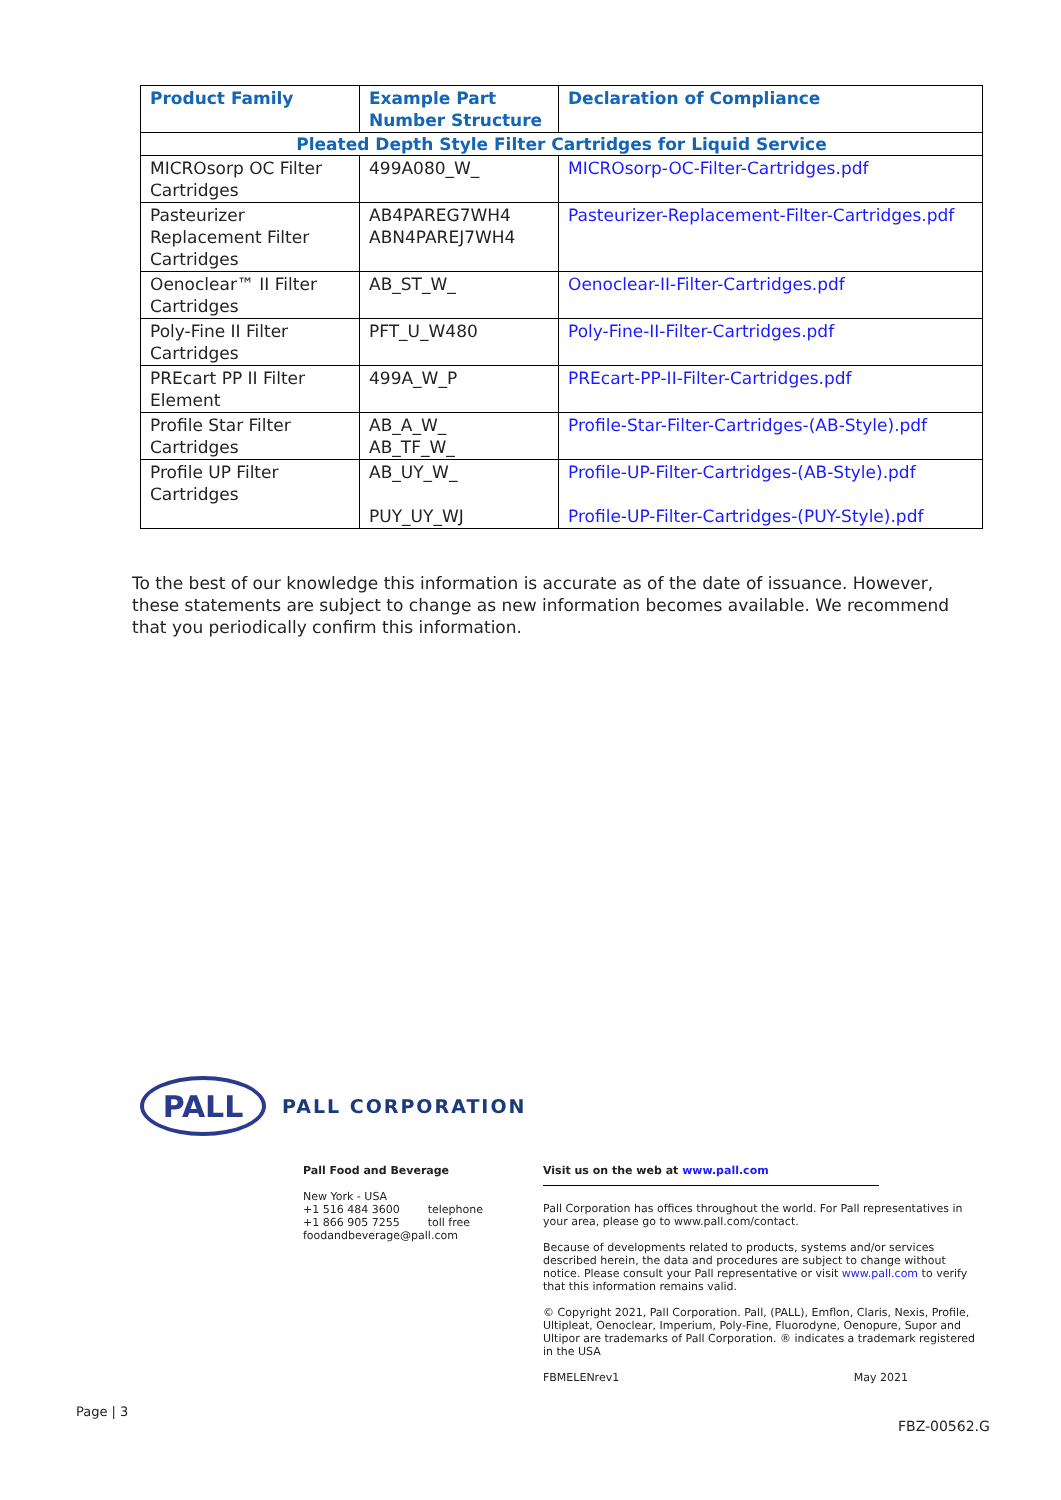| Product Family | Example Part Number Structure | Declaration of Compliance |
| --- | --- | --- |
| Pleated Depth Style Filter Cartridges for Liquid Service | | |
| MICROsorp OC Filter Cartridges | 499A080_W_ | MICROsorp-OC-Filter-Cartridges.pdf |
| Pasteurizer Replacement Filter Cartridges | AB4PAREG7WH4 ABN4PAREJ7WH4 | Pasteurizer-Replacement-Filter-Cartridges.pdf |
| Oenoclear™ II Filter Cartridges | AB_ST_W_ | Oenoclear-II-Filter-Cartridges.pdf |
| Poly-Fine II Filter Cartridges | PFT_U_W480 | Poly-Fine-II-Filter-Cartridges.pdf |
| PREcart PP II Filter Element | 499A_W_P | PREcart-PP-II-Filter-Cartridges.pdf |
| Profile Star Filter Cartridges | AB_A_W_ AB_TF_W_ | Profile-Star-Filter-Cartridges-(AB-Style).pdf |
| Profile UP Filter Cartridges | AB_UY_W_ PUY_UY_WJ | Profile-UP-Filter-Cartridges-(AB-Style).pdf Profile-UP-Filter-Cartridges-(PUY-Style).pdf |
To the best of our knowledge this information is accurate as of the date of issuance. However, these statements are subject to change as new information becomes available. We recommend that you periodically confirm this information.
PALL
PALL CORPORATION
Pall Food and Beverage
New York - USA
+1 516 484 3600 telephone
+1 866 905 7255 toll free
foodandbeverage@pall.com
Visit us on the web at www.pall.com
Pall Corporation has offices throughout the world. For Pall representatives in your area, please go to www.pall.com/contact.
Because of developments related to products, systems and/or services described herein, the data and procedures are subject to change without notice. Please consult your Pall representative or visit www.pall.com to verify that this information remains valid.
© Copyright 2021, Pall Corporation. Pall, (PALL), Emflon, Claris, Nexis, Profile, Ultipleat, Oenoclear, Imperium, Poly-Fine, Fluorodyne, Oenopure, Supor and Ultipor are trademarks of Pall Corporation. ® indicates a trademark registered in the USA
FBMELENrev1 May 2021
Page | 3
FBZ-00562.G